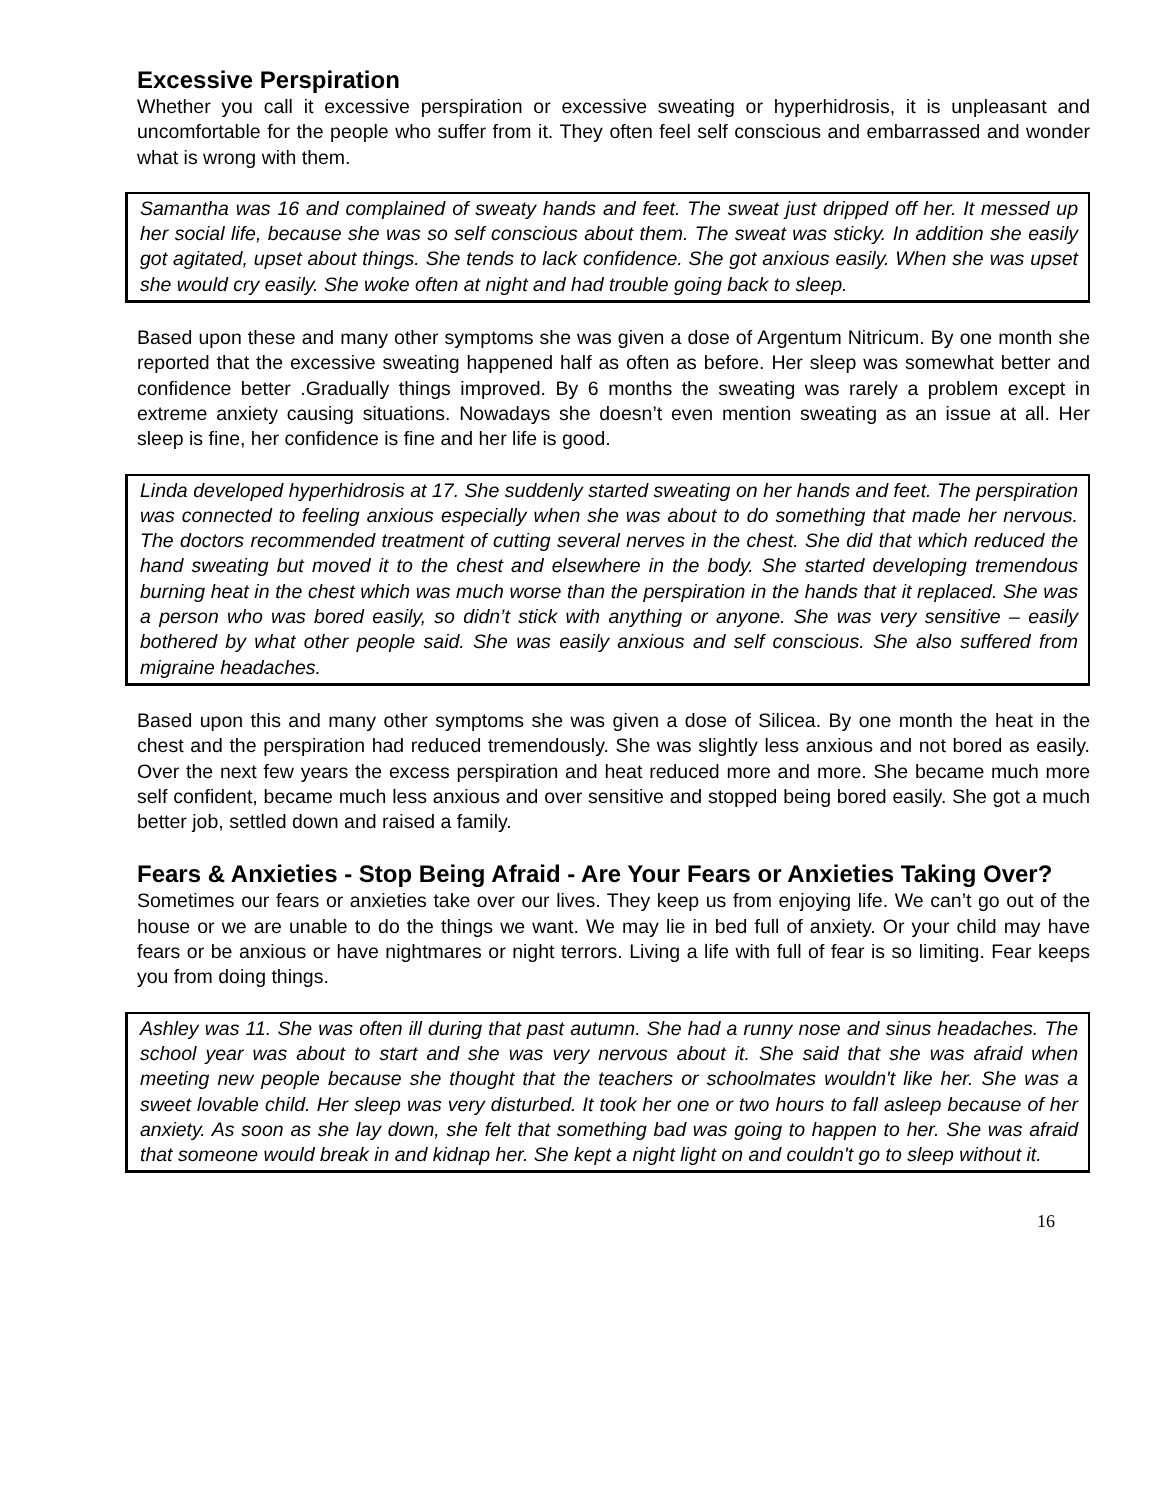Excessive Perspiration
Whether you call it excessive perspiration or excessive sweating or hyperhidrosis, it is unpleasant and uncomfortable for the people who suffer from it. They often feel self conscious and embarrassed and wonder what is wrong with them.
Samantha was 16 and complained of sweaty hands and feet. The sweat just dripped off her. It messed up her social life, because she was so self conscious about them. The sweat was sticky. In addition she easily got agitated, upset about things. She tends to lack confidence. She got anxious easily. When she was upset she would cry easily. She woke often at night and had trouble going back to sleep.
Based upon these and many other symptoms she was given a dose of Argentum Nitricum. By one month she reported that the excessive sweating happened half as often as before. Her sleep was somewhat better and confidence better .Gradually things improved. By 6 months the sweating was rarely a problem except in extreme anxiety causing situations. Nowadays she doesn’t even mention sweating as an issue at all. Her sleep is fine, her confidence is fine and her life is good.
Linda developed hyperhidrosis at 17. She suddenly started sweating on her hands and feet. The perspiration was connected to feeling anxious especially when she was about to do something that made her nervous. The doctors recommended treatment of cutting several nerves in the chest. She did that which reduced the hand sweating but moved it to the chest and elsewhere in the body. She started developing tremendous burning heat in the chest which was much worse than the perspiration in the hands that it replaced. She was a person who was bored easily, so didn’t stick with anything or anyone. She was very sensitive – easily bothered by what other people said. She was easily anxious and self conscious. She also suffered from migraine headaches.
Based upon this and many other symptoms she was given a dose of Silicea. By one month the heat in the chest and the perspiration had reduced tremendously. She was slightly less anxious and not bored as easily. Over the next few years the excess perspiration and heat reduced more and more. She became much more self confident, became much less anxious and over sensitive and stopped being bored easily. She got a much better job, settled down and raised a family.
Fears & Anxieties - Stop Being Afraid - Are Your Fears or Anxieties Taking Over?
Sometimes our fears or anxieties take over our lives. They keep us from enjoying life. We can’t go out of the house or we are unable to do the things we want. We may lie in bed full of anxiety. Or your child may have fears or be anxious or have nightmares or night terrors. Living a life with full of fear is so limiting. Fear keeps you from doing things.
Ashley was 11. She was often ill during that past autumn. She had a runny nose and sinus headaches. The school year was about to start and she was very nervous about it. She said that she was afraid when meeting new people because she thought that the teachers or schoolmates wouldn't like her. She was a sweet lovable child. Her sleep was very disturbed. It took her one or two hours to fall asleep because of her anxiety. As soon as she lay down, she felt that something bad was going to happen to her. She was afraid that someone would break in and kidnap her. She kept a night light on and couldn't go to sleep without it.
16